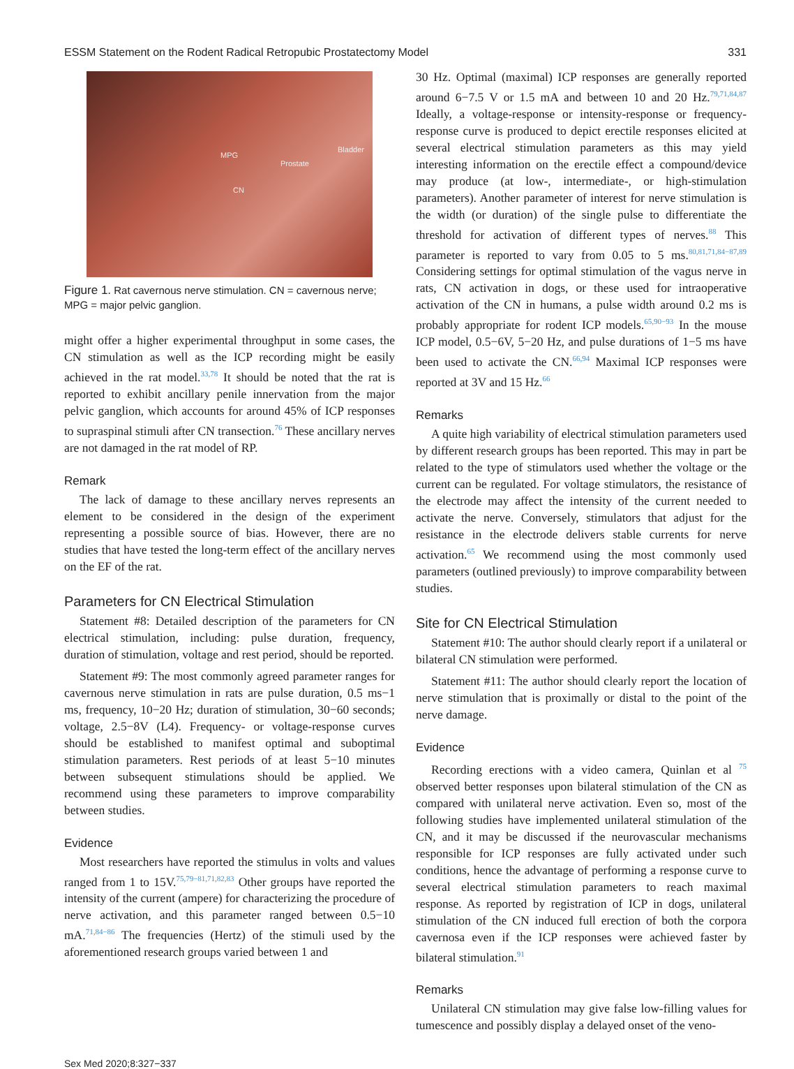ESSM Statement on the Rodent Radical Retropubic Prostatectomy Model 331
MPG
Prostate
Bladder
CN
Figure 1. Rat cavernous nerve stimulation. CN = cavernous nerve; MPG = major pelvic ganglion.
might offer a higher experimental throughput in some cases, the CN stimulation as well as the ICP recording might be easily achieved in the rat model.<sup>33,78</sup> It should be noted that the rat is reported to exhibit ancillary penile innervation from the major pelvic ganglion, which accounts for around 45% of ICP responses to supraspinal stimuli after CN transection.<sup>76</sup> These ancillary nerves are not damaged in the rat model of RP.
Remark
The lack of damage to these ancillary nerves represents an element to be considered in the design of the experiment representing a possible source of bias. However, there are no studies that have tested the long-term effect of the ancillary nerves on the EF of the rat.
Parameters for CN Electrical Stimulation
Statement #8: Detailed description of the parameters for CN electrical stimulation, including: pulse duration, frequency, duration of stimulation, voltage and rest period, should be reported.
Statement #9: The most commonly agreed parameter ranges for cavernous nerve stimulation in rats are pulse duration, 0.5 ms−1 ms, frequency, 10−20 Hz; duration of stimulation, 30−60 seconds; voltage, 2.5−8V (L4). Frequency- or voltage-response curves should be established to manifest optimal and suboptimal stimulation parameters. Rest periods of at least 5−10 minutes between subsequent stimulations should be applied. We recommend using these parameters to improve comparability between studies.
Evidence
Most researchers have reported the stimulus in volts and values ranged from 1 to 15V.<sup>75,79−81,71,82,83</sup> Other groups have reported the intensity of the current (ampere) for characterizing the procedure of nerve activation, and this parameter ranged between 0.5−10 mA.<sup>71,84−86</sup> The frequencies (Hertz) of the stimuli used by the aforementioned research groups varied between 1 and
30 Hz. Optimal (maximal) ICP responses are generally reported around 6−7.5 V or 1.5 mA and between 10 and 20 Hz.<sup>79,71,84,87</sup> Ideally, a voltage-response or intensity-response or frequency-response curve is produced to depict erectile responses elicited at several electrical stimulation parameters as this may yield interesting information on the erectile effect a compound/device may produce (at low-, intermediate-, or high-stimulation parameters). Another parameter of interest for nerve stimulation is the width (or duration) of the single pulse to differentiate the threshold for activation of different types of nerves.<sup>88</sup> This parameter is reported to vary from 0.05 to 5 ms.<sup>80,81,71,84−87,89</sup> Considering settings for optimal stimulation of the vagus nerve in rats, CN activation in dogs, or these used for intraoperative activation of the CN in humans, a pulse width around 0.2 ms is probably appropriate for rodent ICP models.<sup>65,90−93</sup> In the mouse ICP model, 0.5−6V, 5−20 Hz, and pulse durations of 1−5 ms have been used to activate the CN.<sup>66,94</sup> Maximal ICP responses were reported at 3V and 15 Hz.<sup>66</sup>
Remarks
A quite high variability of electrical stimulation parameters used by different research groups has been reported. This may in part be related to the type of stimulators used whether the voltage or the current can be regulated. For voltage stimulators, the resistance of the electrode may affect the intensity of the current needed to activate the nerve. Conversely, stimulators that adjust for the resistance in the electrode delivers stable currents for nerve activation.<sup>65</sup> We recommend using the most commonly used parameters (outlined previously) to improve comparability between studies.
Site for CN Electrical Stimulation
Statement #10: The author should clearly report if a unilateral or bilateral CN stimulation were performed.
Statement #11: The author should clearly report the location of nerve stimulation that is proximally or distal to the point of the nerve damage.
Evidence
Recording erections with a video camera, Quinlan et al <sup>75</sup> observed better responses upon bilateral stimulation of the CN as compared with unilateral nerve activation. Even so, most of the following studies have implemented unilateral stimulation of the CN, and it may be discussed if the neurovascular mechanisms responsible for ICP responses are fully activated under such conditions, hence the advantage of performing a response curve to several electrical stimulation parameters to reach maximal response. As reported by registration of ICP in dogs, unilateral stimulation of the CN induced full erection of both the corpora cavernosa even if the ICP responses were achieved faster by bilateral stimulation.<sup>91</sup>
Remarks
Unilateral CN stimulation may give false low-filling values for tumescence and possibly display a delayed onset of the veno-
Sex Med 2020;8:327−337